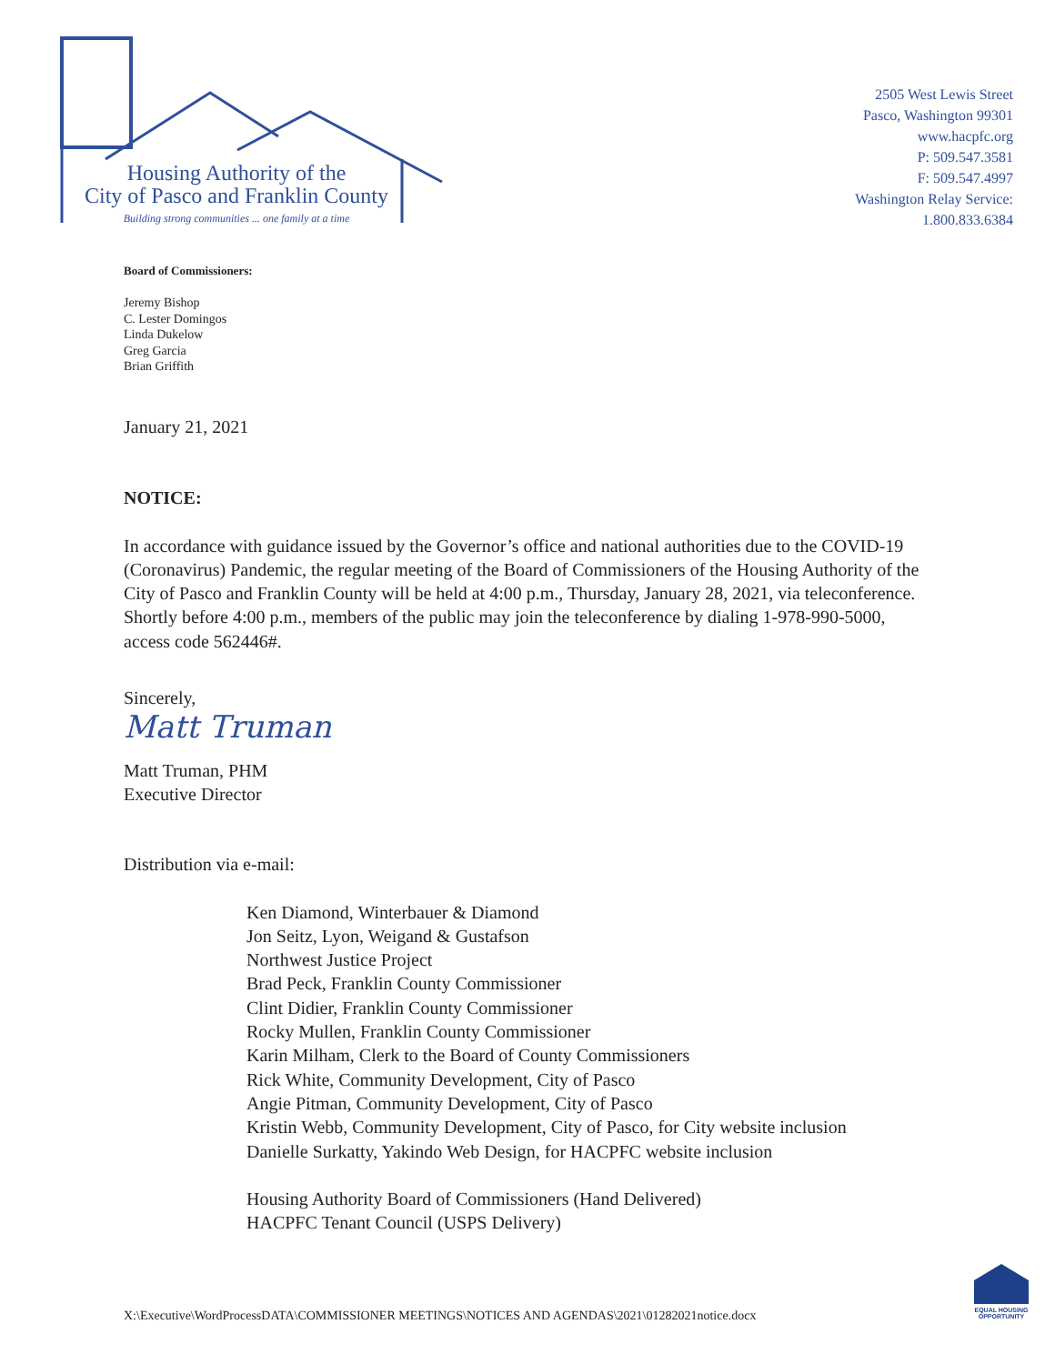Housing Authority of the
City of Pasco and Franklin County
Building strong communities ... one family at a time
2505 West Lewis Street
Pasco, Washington 99301
www.hacpfc.org
P: 509.547.3581
F: 509.547.4997
Washington Relay Service:
1.800.833.6384
Board of Commissioners:
Jeremy Bishop
C. Lester Domingos
Linda Dukelow
Greg Garcia
Brian Griffith
January 21, 2021
NOTICE:
In accordance with guidance issued by the Governor’s office and national authorities due to the COVID-19 (Coronavirus) Pandemic, the regular meeting of the Board of Commissioners of the Housing Authority of the City of Pasco and Franklin County will be held at 4:00 p.m., Thursday, January 28, 2021, via teleconference. Shortly before 4:00 p.m., members of the public may join the teleconference by dialing 1-978-990-5000, access code 562446#.
Sincerely,
Matt Truman
Matt Truman, PHM
Executive Director
Distribution via e-mail:
Ken Diamond, Winterbauer & Diamond
Jon Seitz, Lyon, Weigand & Gustafson
Northwest Justice Project
Brad Peck, Franklin County Commissioner
Clint Didier, Franklin County Commissioner
Rocky Mullen, Franklin County Commissioner
Karin Milham, Clerk to the Board of County Commissioners
Rick White, Community Development, City of Pasco
Angie Pitman, Community Development, City of Pasco
Kristin Webb, Community Development, City of Pasco, for City website inclusion
Danielle Surkatty, Yakindo Web Design, for HACPFC website inclusion
Housing Authority Board of Commissioners (Hand Delivered)
HACPFC Tenant Council (USPS Delivery)
X:\Executive\WordProcessDATA\COMMISSIONER MEETINGS\NOTICES AND AGENDAS\2021\01282021notice.docx
EQUAL HOUSING OPPORTUNITY